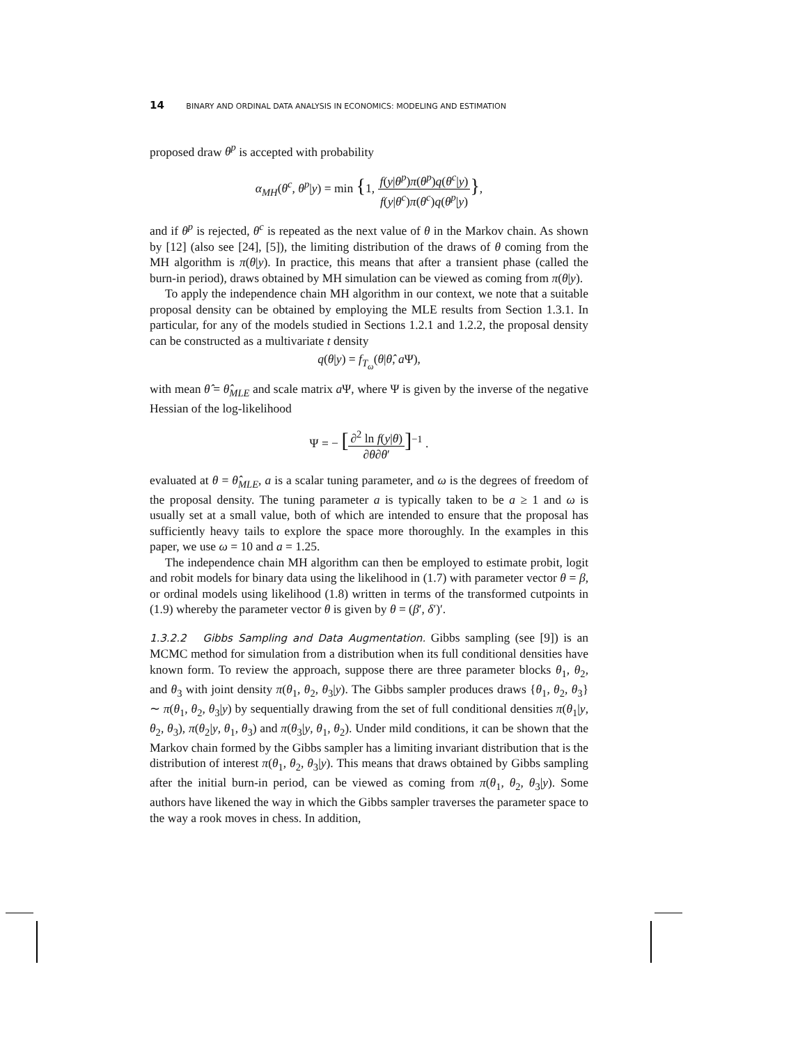14 BINARY AND ORDINAL DATA ANALYSIS IN ECONOMICS: MODELING AND ESTIMATION
proposed draw θ<sup>p</sup> is accepted with probability
α<sub>MH</sub>(θ<sup>c</sup>, θ<sup>p</sup>|y) = min {1, f(y|θ<sup>p</sup>)π(θ<sup>p</sup>)q(θ<sup>c</sup>|y) f(y|θ<sup>c</sup>)π(θ<sup>c</sup>)q(θ<sup>p</sup>|y)},
and if θ<sup>p</sup> is rejected, θ<sup>c</sup> is repeated as the next value of θ in the Markov chain. As shown by [12] (also see [24], [5]), the limiting distribution of the draws of θ coming from the MH algorithm is π(θ|y). In practice, this means that after a transient phase (called the burn-in period), draws obtained by MH simulation can be viewed as coming from π(θ|y).
To apply the independence chain MH algorithm in our context, we note that a suitable proposal density can be obtained by employing the MLE results from Section 1.3.1. In particular, for any of the models studied in Sections 1.2.1 and 1.2.2, the proposal density can be constructed as a multivariate t density
q(θ|y) = f<sub>T<sub>ω</sub></sub>(θ|θ̂, a Ψ),
with mean θ̂ = θ̂<sub>MLE</sub> and scale matrix a Ψ, where Ψ is given by the inverse of the negative Hessian of the log-likelihood
Ψ = − [∂<sup>2</sup> ln f(y|θ) ∂θ∂θ′]<sup>−1</sup> .
evaluated at θ = θ̂<sub>MLE</sub>, a is a scalar tuning parameter, and ω is the degrees of freedom of the proposal density. The tuning parameter a is typically taken to be a ≥ 1 and ω is usually set at a small value, both of which are intended to ensure that the proposal has sufficiently heavy tails to explore the space more thoroughly. In the examples in this paper, we use ω = 10 and a = 1.25.
The independence chain MH algorithm can then be employed to estimate probit, logit and robit models for binary data using the likelihood in (1.7) with parameter vector θ = β, or ordinal models using likelihood (1.8) written in terms of the transformed cutpoints in (1.9) whereby the parameter vector θ is given by θ = (β′, δ′)′.
1.3.2.2 Gibbs Sampling and Data Augmentation. Gibbs sampling (see [9]) is an MCMC method for simulation from a distribution when its full conditional densities have known form. To review the approach, suppose there are three parameter blocks θ<sub>1</sub>, θ<sub>2</sub>, and θ<sub>3</sub> with joint density π(θ<sub>1</sub>, θ<sub>2</sub>, θ<sub>3</sub>|y). The Gibbs sampler produces draws {θ<sub>1</sub>, θ<sub>2</sub>, θ<sub>3</sub>} ∼ π(θ<sub>1</sub>, θ<sub>2</sub>, θ<sub>3</sub>|y) by sequentially drawing from the set of full conditional densities π(θ<sub>1</sub>|y, θ<sub>2</sub>, θ<sub>3</sub>), π(θ<sub>2</sub>|y, θ<sub>1</sub>, θ<sub>3</sub>) and π(θ<sub>3</sub>|y, θ<sub>1</sub>, θ<sub>2</sub>). Under mild conditions, it can be shown that the Markov chain formed by the Gibbs sampler has a limiting invariant distribution that is the distribution of interest π(θ<sub>1</sub>, θ<sub>2</sub>, θ<sub>3</sub>|y). This means that draws obtained by Gibbs sampling after the initial burn-in period, can be viewed as coming from π(θ<sub>1</sub>, θ<sub>2</sub>, θ<sub>3</sub>|y). Some authors have likened the way in which the Gibbs sampler traverses the parameter space to the way a rook moves in chess. In addition,